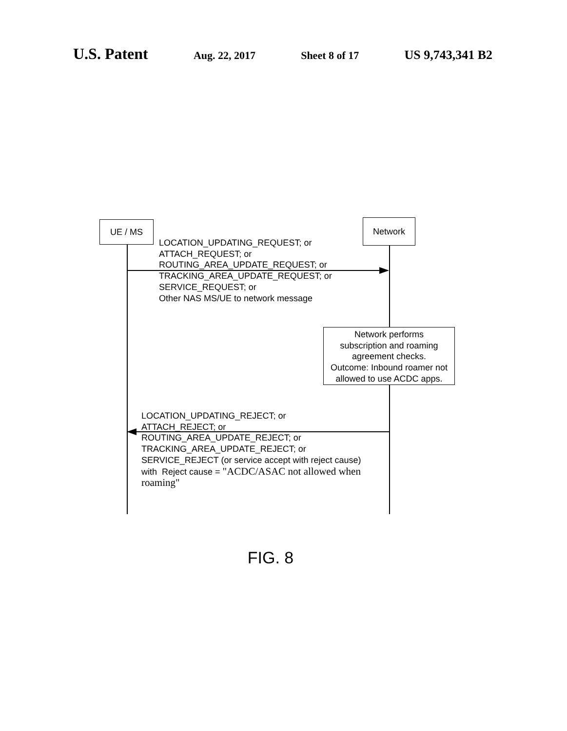U.S. Patent Aug. 22, 2017 Sheet 8 of 17 US 9,743,341 B2
UE / MS Network
LOCATION_UPDATING_REQUEST; or
ATTACH_REQUEST; or
ROUTING_AREA_UPDATE_REQUEST; or
TRACKING_AREA_UPDATE_REQUEST; or
SERVICE_REQUEST; or
Other NAS MS/UE to network message
Network performs
subscription and roaming
agreement checks.
Outcome: Inbound roamer not
allowed to use ACDC apps.
LOCATION_UPDATING_REJECT; or
ATTACH_REJECT; or
ROUTING_AREA_UPDATE_REJECT; or
TRACKING_AREA_UPDATE_REJECT; or
SERVICE_REJECT (or service accept with reject cause)
with Reject cause = "ACDC/ASAC not allowed when
roaming"
FIG. 8